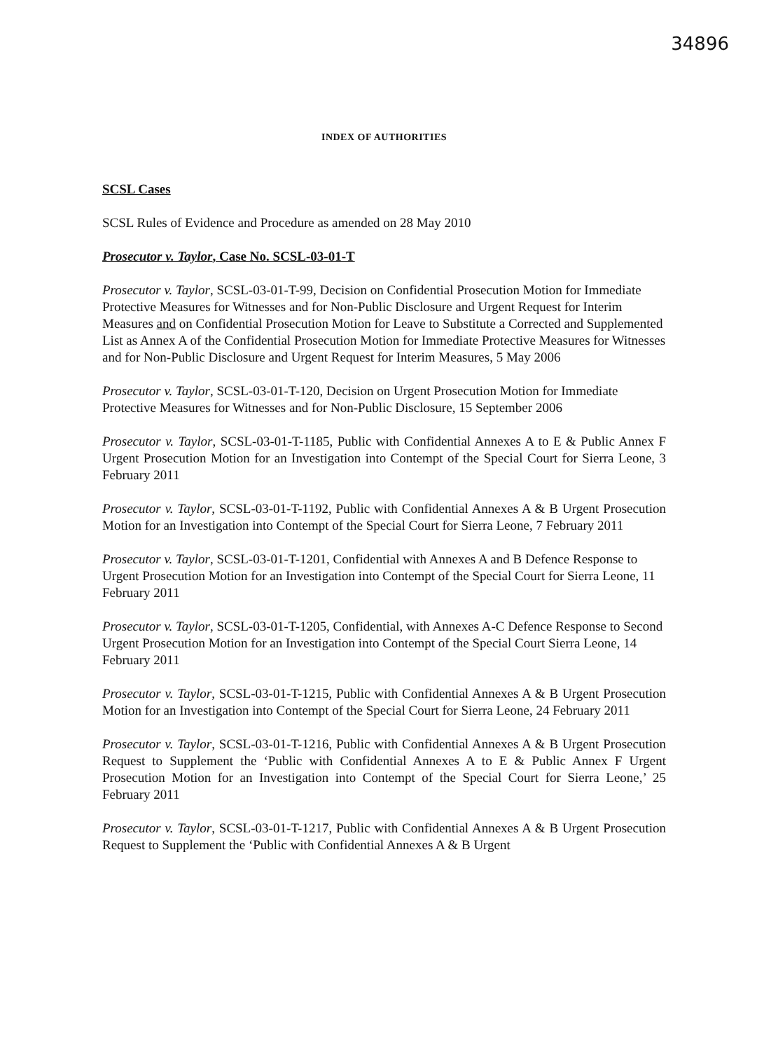34896
INDEX OF AUTHORITIES
SCSL Cases
SCSL Rules of Evidence and Procedure as amended on 28 May 2010
Prosecutor v. Taylor, Case No. SCSL-03-01-T
Prosecutor v. Taylor, SCSL-03-01-T-99, Decision on Confidential Prosecution Motion for Immediate Protective Measures for Witnesses and for Non-Public Disclosure and Urgent Request for Interim Measures and on Confidential Prosecution Motion for Leave to Substitute a Corrected and Supplemented List as Annex A of the Confidential Prosecution Motion for Immediate Protective Measures for Witnesses and for Non-Public Disclosure and Urgent Request for Interim Measures, 5 May 2006
Prosecutor v. Taylor, SCSL-03-01-T-120, Decision on Urgent Prosecution Motion for Immediate Protective Measures for Witnesses and for Non-Public Disclosure, 15 September 2006
Prosecutor v. Taylor, SCSL-03-01-T-1185, Public with Confidential Annexes A to E & Public Annex F Urgent Prosecution Motion for an Investigation into Contempt of the Special Court for Sierra Leone, 3 February 2011
Prosecutor v. Taylor, SCSL-03-01-T-1192, Public with Confidential Annexes A & B Urgent Prosecution Motion for an Investigation into Contempt of the Special Court for Sierra Leone, 7 February 2011
Prosecutor v. Taylor, SCSL-03-01-T-1201, Confidential with Annexes A and B Defence Response to Urgent Prosecution Motion for an Investigation into Contempt of the Special Court for Sierra Leone, 11 February 2011
Prosecutor v. Taylor, SCSL-03-01-T-1205, Confidential, with Annexes A-C Defence Response to Second Urgent Prosecution Motion for an Investigation into Contempt of the Special Court Sierra Leone, 14 February 2011
Prosecutor v. Taylor, SCSL-03-01-T-1215, Public with Confidential Annexes A & B Urgent Prosecution Motion for an Investigation into Contempt of the Special Court for Sierra Leone, 24 February 2011
Prosecutor v. Taylor, SCSL-03-01-T-1216, Public with Confidential Annexes A & B Urgent Prosecution Request to Supplement the ‘Public with Confidential Annexes A to E & Public Annex F Urgent Prosecution Motion for an Investigation into Contempt of the Special Court for Sierra Leone,’ 25 February 2011
Prosecutor v. Taylor, SCSL-03-01-T-1217, Public with Confidential Annexes A & B Urgent Prosecution Request to Supplement the ‘Public with Confidential Annexes A & B Urgent